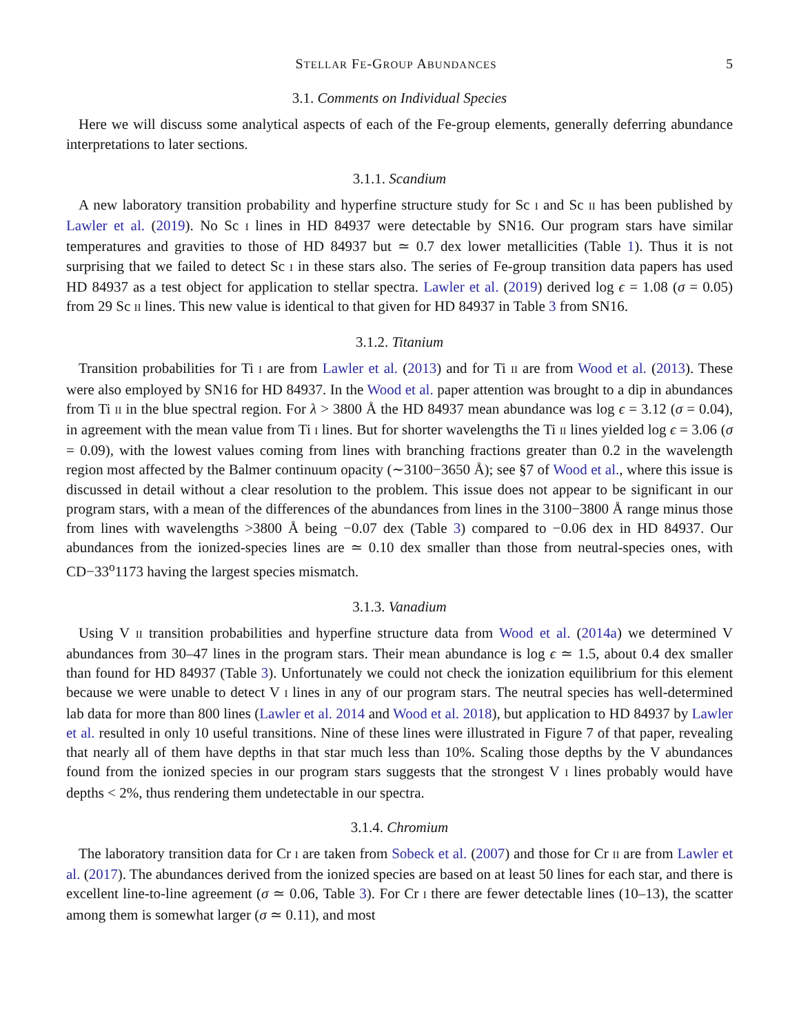STELLAR FE-GROUP ABUNDANCES 5
3.1. Comments on Individual Species
Here we will discuss some analytical aspects of each of the Fe-group elements, generally deferring abundance interpretations to later sections.
3.1.1. Scandium
A new laboratory transition probability and hyperfine structure study for Sc I and Sc II has been published by Lawler et al. (2019). No Sc I lines in HD 84937 were detectable by SN16. Our program stars have similar temperatures and gravities to those of HD 84937 but ≃ 0.7 dex lower metallicities (Table 1). Thus it is not surprising that we failed to detect Sc I in these stars also. The series of Fe-group transition data papers has used HD 84937 as a test object for application to stellar spectra. Lawler et al. (2019) derived log ϵ = 1.08 (σ = 0.05) from 29 Sc II lines. This new value is identical to that given for HD 84937 in Table 3 from SN16.
3.1.2. Titanium
Transition probabilities for Ti I are from Lawler et al. (2013) and for Ti II are from Wood et al. (2013). These were also employed by SN16 for HD 84937. In the Wood et al. paper attention was brought to a dip in abundances from Ti II in the blue spectral region. For λ > 3800 Å the HD 84937 mean abundance was log ϵ = 3.12 (σ = 0.04), in agreement with the mean value from Ti I lines. But for shorter wavelengths the Ti II lines yielded log ϵ = 3.06 (σ = 0.09), with the lowest values coming from lines with branching fractions greater than 0.2 in the wavelength region most affected by the Balmer continuum opacity (∼3100−3650 Å); see §7 of Wood et al., where this issue is discussed in detail without a clear resolution to the problem. This issue does not appear to be significant in our program stars, with a mean of the differences of the abundances from lines in the 3100−3800 Å range minus those from lines with wavelengths >3800 Å being −0.07 dex (Table 3) compared to −0.06 dex in HD 84937. Our abundances from the ionized-species lines are ≃ 0.10 dex smaller than those from neutral-species ones, with CD−33<sup>o</sup>1173 having the largest species mismatch.
3.1.3. Vanadium
Using V II transition probabilities and hyperfine structure data from Wood et al. (2014a) we determined V abundances from 30–47 lines in the program stars. Their mean abundance is log ϵ ≃ 1.5, about 0.4 dex smaller than found for HD 84937 (Table 3). Unfortunately we could not check the ionization equilibrium for this element because we were unable to detect V I lines in any of our program stars. The neutral species has well-determined lab data for more than 800 lines (Lawler et al. 2014 and Wood et al. 2018), but application to HD 84937 by Lawler et al. resulted in only 10 useful transitions. Nine of these lines were illustrated in Figure 7 of that paper, revealing that nearly all of them have depths in that star much less than 10%. Scaling those depths by the V abundances found from the ionized species in our program stars suggests that the strongest V I lines probably would have depths < 2%, thus rendering them undetectable in our spectra.
3.1.4. Chromium
The laboratory transition data for Cr I are taken from Sobeck et al. (2007) and those for Cr II are from Lawler et al. (2017). The abundances derived from the ionized species are based on at least 50 lines for each star, and there is excellent line-to-line agreement (σ ≃ 0.06, Table 3). For Cr I there are fewer detectable lines (10–13), the scatter among them is somewhat larger (σ ≃ 0.11), and most